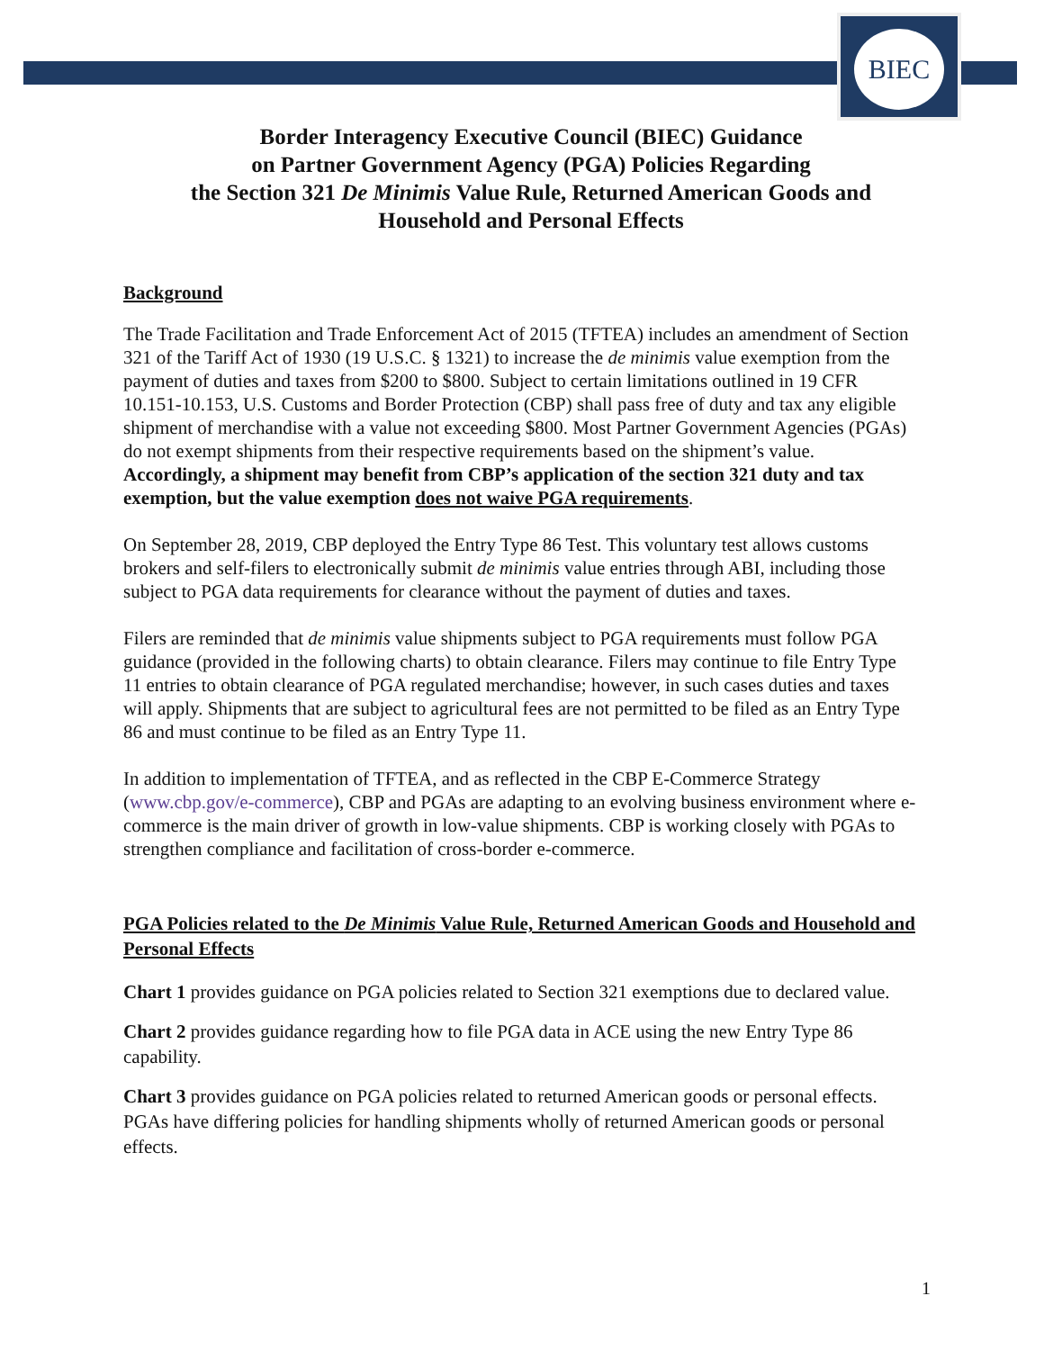BIEC
Border Interagency Executive Council (BIEC) Guidance
on Partner Government Agency (PGA) Policies Regarding
the Section 321 De Minimis Value Rule, Returned American Goods and
Household and Personal Effects
Background
The Trade Facilitation and Trade Enforcement Act of 2015 (TFTEA) includes an amendment of Section 321 of the Tariff Act of 1930 (19 U.S.C. § 1321) to increase the de minimis value exemption from the payment of duties and taxes from $200 to $800. Subject to certain limitations outlined in 19 CFR 10.151-10.153, U.S. Customs and Border Protection (CBP) shall pass free of duty and tax any eligible shipment of merchandise with a value not exceeding $800. Most Partner Government Agencies (PGAs) do not exempt shipments from their respective requirements based on the shipment’s value. Accordingly, a shipment may benefit from CBP’s application of the section 321 duty and tax exemption, but the value exemption does not waive PGA requirements.
On September 28, 2019, CBP deployed the Entry Type 86 Test. This voluntary test allows customs brokers and self-filers to electronically submit de minimis value entries through ABI, including those subject to PGA data requirements for clearance without the payment of duties and taxes.
Filers are reminded that de minimis value shipments subject to PGA requirements must follow PGA guidance (provided in the following charts) to obtain clearance. Filers may continue to file Entry Type 11 entries to obtain clearance of PGA regulated merchandise; however, in such cases duties and taxes will apply. Shipments that are subject to agricultural fees are not permitted to be filed as an Entry Type 86 and must continue to be filed as an Entry Type 11.
In addition to implementation of TFTEA, and as reflected in the CBP E-Commerce Strategy (www.cbp.gov/e-commerce), CBP and PGAs are adapting to an evolving business environment where e-commerce is the main driver of growth in low-value shipments. CBP is working closely with PGAs to strengthen compliance and facilitation of cross-border e-commerce.
PGA Policies related to the De Minimis Value Rule, Returned American Goods and Household and Personal Effects
Chart 1 provides guidance on PGA policies related to Section 321 exemptions due to declared value.
Chart 2 provides guidance regarding how to file PGA data in ACE using the new Entry Type 86 capability.
Chart 3 provides guidance on PGA policies related to returned American goods or personal effects. PGAs have differing policies for handling shipments wholly of returned American goods or personal effects.
1